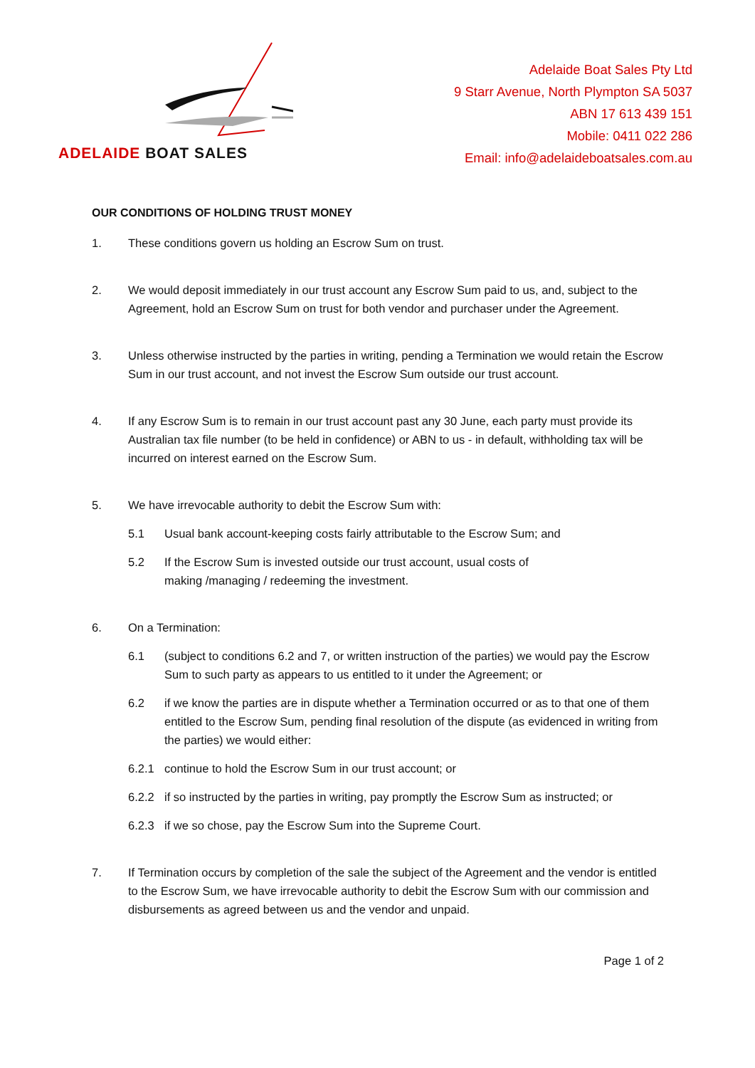ADELAIDE BOAT SALES
Adelaide Boat Sales Pty Ltd
9 Starr Avenue, North Plympton SA 5037
ABN 17 613 439 151
Mobile: 0411 022 286
Email: info@adelaideboatsales.com.au
OUR CONDITIONS OF HOLDING TRUST MONEY
1. These conditions govern us holding an Escrow Sum on trust.
2. We would deposit immediately in our trust account any Escrow Sum paid to us, and, subject to the Agreement, hold an Escrow Sum on trust for both vendor and purchaser under the Agreement.
3. Unless otherwise instructed by the parties in writing, pending a Termination we would retain the Escrow Sum in our trust account, and not invest the Escrow Sum outside our trust account.
4. If any Escrow Sum is to remain in our trust account past any 30 June, each party must provide its Australian tax file number (to be held in confidence) or ABN to us - in default, withholding tax will be incurred on interest earned on the Escrow Sum.
5. We have irrevocable authority to debit the Escrow Sum with:
5.1 Usual bank account-keeping costs fairly attributable to the Escrow Sum; and
5.2 If the Escrow Sum is invested outside our trust account, usual costs of
making /managing / redeeming the investment.
6. On a Termination:
6.1 (subject to conditions 6.2 and 7, or written instruction of the parties) we would pay the Escrow Sum to such party as appears to us entitled to it under the Agreement; or
6.2 if we know the parties are in dispute whether a Termination occurred or as to that one of them entitled to the Escrow Sum, pending final resolution of the dispute (as evidenced in writing from the parties) we would either:
6.2.1 continue to hold the Escrow Sum in our trust account; or
6.2.2 if so instructed by the parties in writing, pay promptly the Escrow Sum as instructed; or
6.2.3 if we so chose, pay the Escrow Sum into the Supreme Court.
7. If Termination occurs by completion of the sale the subject of the Agreement and the vendor is entitled to the Escrow Sum, we have irrevocable authority to debit the Escrow Sum with our commission and disbursements as agreed between us and the vendor and unpaid.
Page 1 of 2